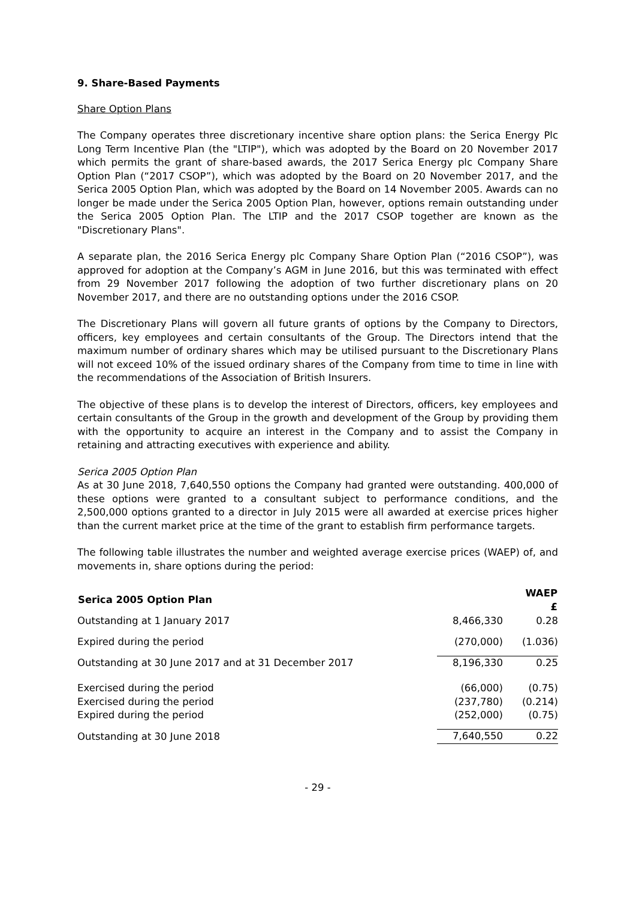9. Share-Based Payments
Share Option Plans
The Company operates three discretionary incentive share option plans: the Serica Energy Plc Long Term Incentive Plan (the "LTIP"), which was adopted by the Board on 20 November 2017 which permits the grant of share-based awards, the 2017 Serica Energy plc Company Share Option Plan (“2017 CSOP”), which was adopted by the Board on 20 November 2017, and the Serica 2005 Option Plan, which was adopted by the Board on 14 November 2005. Awards can no longer be made under the Serica 2005 Option Plan, however, options remain outstanding under the Serica 2005 Option Plan. The LTIP and the 2017 CSOP together are known as the "Discretionary Plans".
A separate plan, the 2016 Serica Energy plc Company Share Option Plan (“2016 CSOP”), was approved for adoption at the Company’s AGM in June 2016, but this was terminated with effect from 29 November 2017 following the adoption of two further discretionary plans on 20 November 2017, and there are no outstanding options under the 2016 CSOP.
The Discretionary Plans will govern all future grants of options by the Company to Directors, officers, key employees and certain consultants of the Group. The Directors intend that the maximum number of ordinary shares which may be utilised pursuant to the Discretionary Plans will not exceed 10% of the issued ordinary shares of the Company from time to time in line with the recommendations of the Association of British Insurers.
The objective of these plans is to develop the interest of Directors, officers, key employees and certain consultants of the Group in the growth and development of the Group by providing them with the opportunity to acquire an interest in the Company and to assist the Company in retaining and attracting executives with experience and ability.
Serica 2005 Option Plan
As at 30 June 2018, 7,640,550 options the Company had granted were outstanding. 400,000 of these options were granted to a consultant subject to performance conditions, and the 2,500,000 options granted to a director in July 2015 were all awarded at exercise prices higher than the current market price at the time of the grant to establish firm performance targets.
The following table illustrates the number and weighted average exercise prices (WAEP) of, and movements in, share options during the period:
| Serica 2005 Option Plan | | WAEP £ |
| Outstanding at 1 January 2017 | 8,466,330 | 0.28 |
| Expired during the period | (270,000) | (1.036) |
| Outstanding at 30 June 2017 and at 31 December 2017 | 8,196,330 | 0.25 |
| Exercised during the period | (66,000) | (0.75) |
| Exercised during the period | (237,780) | (0.214) |
| Expired during the period | (252,000) | (0.75) |
| Outstanding at 30 June 2018 | 7,640,550 | 0.22 |
- 29 -